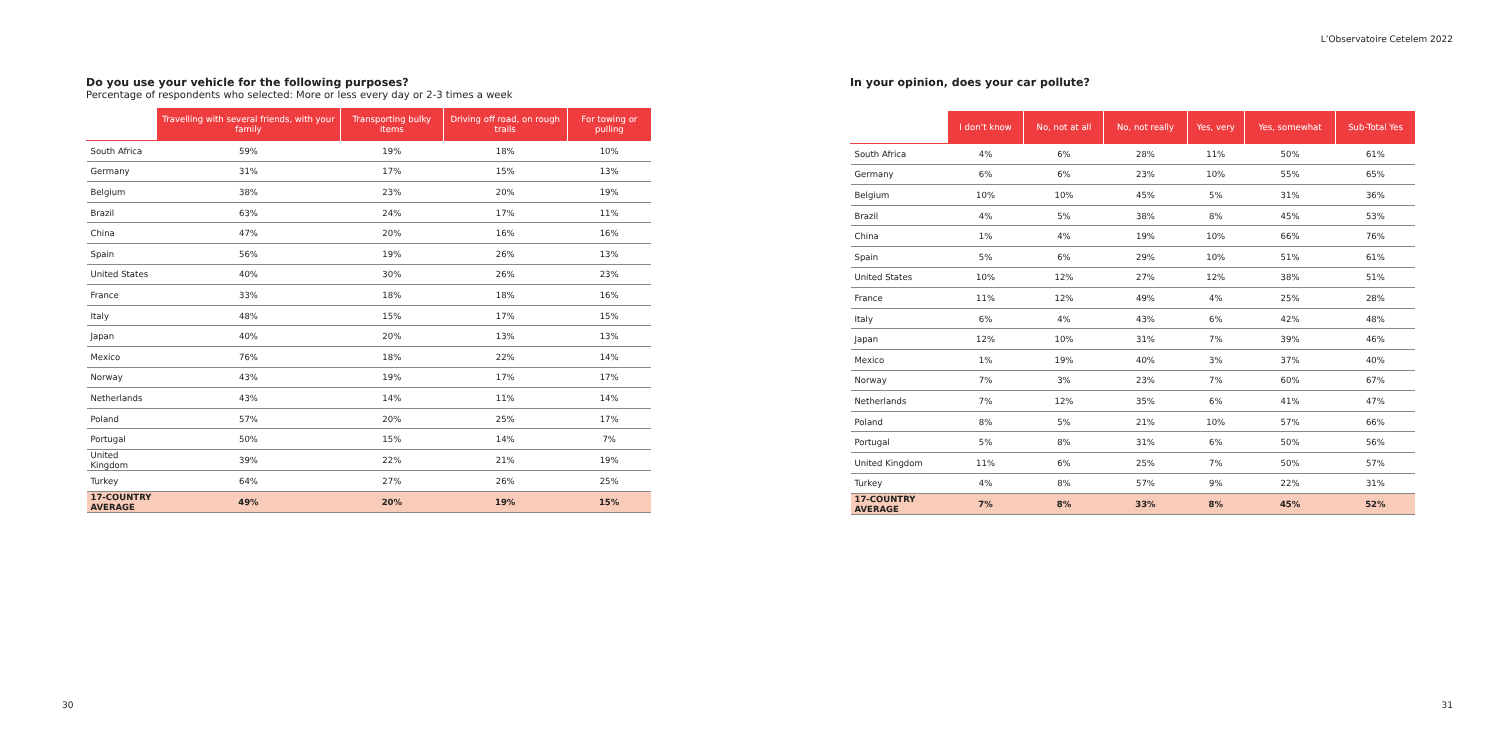Do you use your vehicle for the following purposes?
Percentage of respondents who selected: More or less every day or 2-3 times a week
| | Travelling with several friends, with your family | Transporting bulky items | Driving off road, on rough trails | For towing or pulling |
| --- | --- | --- | --- | --- |
| South Africa | 59% | 19% | 18% | 10% |
| Germany | 31% | 17% | 15% | 13% |
| Belgium | 38% | 23% | 20% | 19% |
| Brazil | 63% | 24% | 17% | 11% |
| China | 47% | 20% | 16% | 16% |
| Spain | 56% | 19% | 26% | 13% |
| United States | 40% | 30% | 26% | 23% |
| France | 33% | 18% | 18% | 16% |
| Italy | 48% | 15% | 17% | 15% |
| Japan | 40% | 20% | 13% | 13% |
| Mexico | 76% | 18% | 22% | 14% |
| Norway | 43% | 19% | 17% | 17% |
| Netherlands | 43% | 14% | 11% | 14% |
| Poland | 57% | 20% | 25% | 17% |
| Portugal | 50% | 15% | 14% | 7% |
| United Kingdom | 39% | 22% | 21% | 19% |
| Turkey | 64% | 27% | 26% | 25% |
| 17-COUNTRY AVERAGE | 49% | 20% | 19% | 15% |
30
L’Observatoire Cetelem 2022
In your opinion, does your car pollute?
| | I don’t know | No, not at all | No, not really | Yes, very | Yes, somewhat | Sub-Total Yes |
| --- | --- | --- | --- | --- | --- | --- |
| South Africa | 4% | 6% | 28% | 11% | 50% | 61% |
| Germany | 6% | 6% | 23% | 10% | 55% | 65% |
| Belgium | 10% | 10% | 45% | 5% | 31% | 36% |
| Brazil | 4% | 5% | 38% | 8% | 45% | 53% |
| China | 1% | 4% | 19% | 10% | 66% | 76% |
| Spain | 5% | 6% | 29% | 10% | 51% | 61% |
| United States | 10% | 12% | 27% | 12% | 38% | 51% |
| France | 11% | 12% | 49% | 4% | 25% | 28% |
| Italy | 6% | 4% | 43% | 6% | 42% | 48% |
| Japan | 12% | 10% | 31% | 7% | 39% | 46% |
| Mexico | 1% | 19% | 40% | 3% | 37% | 40% |
| Norway | 7% | 3% | 23% | 7% | 60% | 67% |
| Netherlands | 7% | 12% | 35% | 6% | 41% | 47% |
| Poland | 8% | 5% | 21% | 10% | 57% | 66% |
| Portugal | 5% | 8% | 31% | 6% | 50% | 56% |
| United Kingdom | 11% | 6% | 25% | 7% | 50% | 57% |
| Turkey | 4% | 8% | 57% | 9% | 22% | 31% |
| 17-COUNTRY AVERAGE | 7% | 8% | 33% | 8% | 45% | 52% |
31